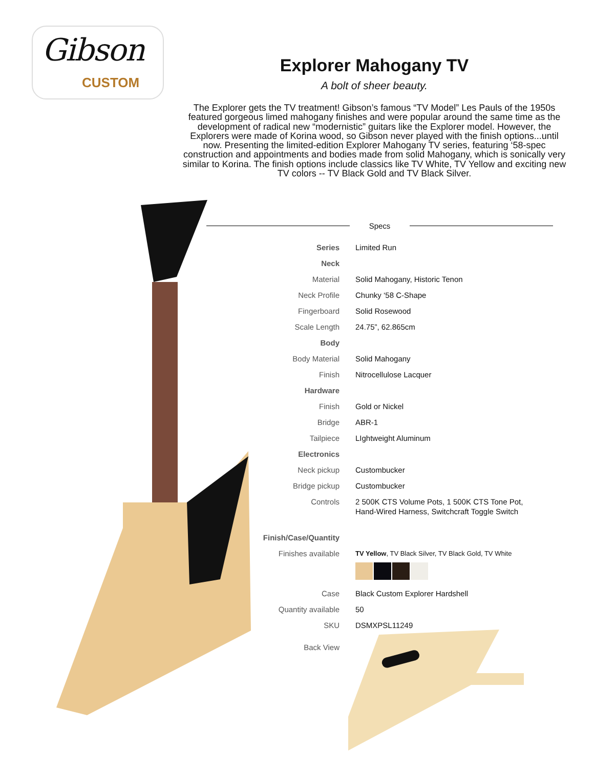Gibson
CUSTOM
Explorer Mahogany TV
A bolt of sheer beauty.
The Explorer gets the TV treatment! Gibson’s famous “TV Model” Les Pauls of the 1950s featured gorgeous limed mahogany finishes and were popular around the same time as the development of radical new “modernistic” guitars like the Explorer model. However, the Explorers were made of Korina wood, so Gibson never played with the finish options...until now. Presenting the limited-edition Explorer Mahogany TV series, featuring ‘58-spec construction and appointments and bodies made from solid Mahogany, which is sonically very similar to Korina. The finish options include classics like TV White, TV Yellow and exciting new TV colors -- TV Black Gold and TV Black Silver.
Specs
| Series | Limited Run |
| Neck | |
| Material | Solid Mahogany, Historic Tenon |
| Neck Profile | Chunky ‘58 C-Shape |
| Fingerboard | Solid Rosewood |
| Scale Length | 24.75”, 62.865cm |
| Body | |
| Body Material | Solid Mahogany |
| Finish | Nitrocellulose Lacquer |
| Hardware | |
| Finish | Gold or Nickel |
| Bridge | ABR-1 |
| Tailpiece | LIghtweight Aluminum |
| Electronics | |
| Neck pickup | Custombucker |
| Bridge pickup | Custombucker |
| Controls | 2 500K CTS Volume Pots, 1 500K CTS Tone Pot, Hand-Wired Harness, Switchcraft Toggle Switch |
| Finish/Case/Quantity | |
| Finishes available | TV Yellow , TV Black Silver, TV Black Gold, TV White |
| Case | Black Custom Explorer Hardshell |
| Quantity available | 50 |
| SKU | DSMXPSL11249 |
| Back View | |